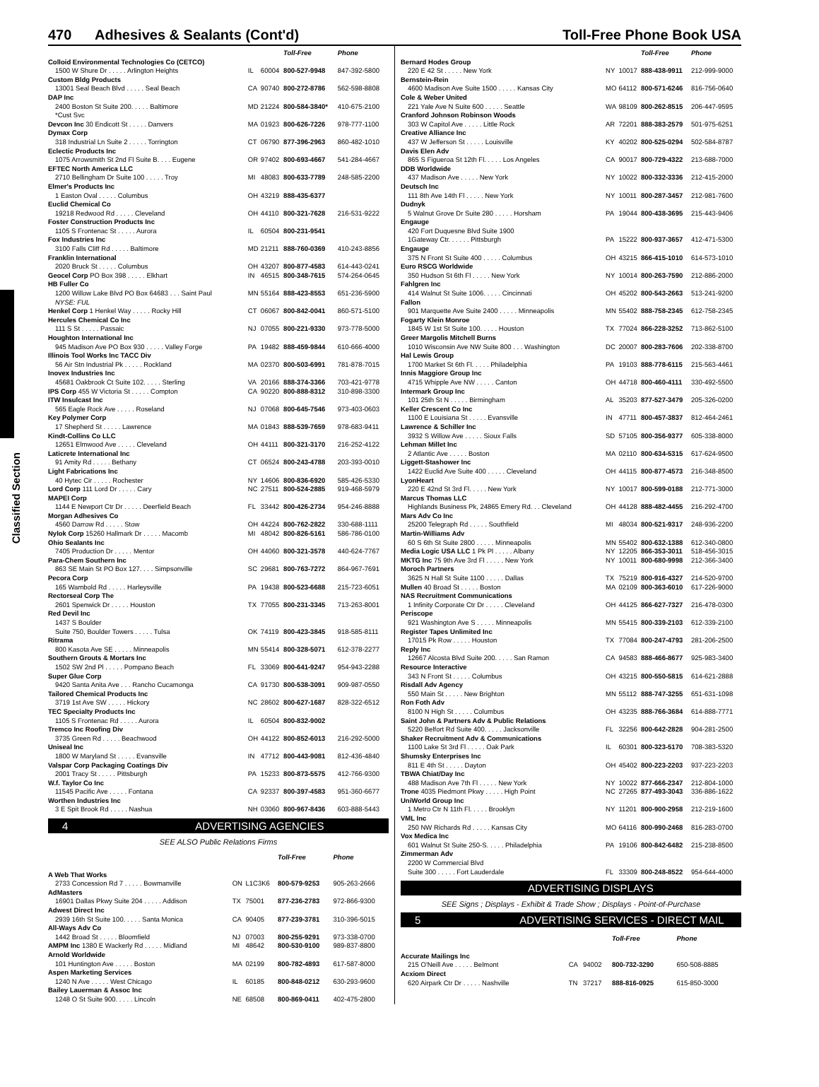470 Adhesives & Sealants (Cont'd) Toll-Free Phone Book USA
| | | | Toll-Free | Phone |
| --- | --- | --- | --- | --- |
| Colloid Environmental Technologies Co (CETCO) | | | | |
| 1500 W Shure Dr . . . . . Arlington Heights | IL | 60004 | 800-527-9948 | 847-392-5800 |
| Custom Bldg Products | | | | |
| 13001 Seal Beach Blvd . . . . . Seal Beach | CA | 90740 | 800-272-8786 | 562-598-8808 |
| DAP Inc | | | | |
| 2400 Boston St Suite 200. . . . . Baltimore | MD | 21224 | 800-584-3840* | 410-675-2100 |
| *Cust Svc | | | | |
| Devcon Inc 30 Endicott St . . . . . Danvers | MA | 01923 | 800-626-7226 | 978-777-1100 |
| Dymax Corp | | | | |
| 318 Industrial Ln Suite 2 . . . . . Torrington | CT | 06790 | 877-396-2963 | 860-482-1010 |
| Eclectic Products Inc | | | | |
| 1075 Arrowsmith St 2nd Fl Suite B. . . . Eugene | OR | 97402 | 800-693-4667 | 541-284-4667 |
| EFTEC North America LLC | | | | |
| 2710 Bellingham Dr Suite 100 . . . . . Troy | MI | 48083 | 800-633-7789 | 248-585-2200 |
| Elmer's Products Inc | | | | |
| 1 Easton Oval . . . . . Columbus | OH | 43219 | 888-435-6377 | |
| Euclid Chemical Co | | | | |
| 19218 Redwood Rd . . . . . Cleveland | OH | 44110 | 800-321-7628 | 216-531-9222 |
| Foster Construction Products Inc | | | | |
| 1105 S Frontenac St . . . . . Aurora | IL | 60504 | 800-231-9541 | |
| Fox Industries Inc | | | | |
| 3100 Falls Cliff Rd . . . . . Baltimore | MD | 21211 | 888-760-0369 | 410-243-8856 |
| Franklin International | | | | |
| 2020 Bruck St . . . . . Columbus | OH | 43207 | 800-877-4583 | 614-443-0241 |
| Geocel Corp PO Box 398 . . . . . Elkhart | IN | 46515 | 800-348-7615 | 574-264-0645 |
| HB Fuller Co | | | | |
| 1200 Willow Lake Blvd PO Box 64683 . . . Saint Paul | MN | 55164 | 888-423-8553 | 651-236-5900 |
| NYSE: FUL | | | | |
| Henkel Corp 1 Henkel Way . . . . . Rocky Hill | CT | 06067 | 800-842-0041 | 860-571-5100 |
| Hercules Chemical Co Inc | | | | |
| 111 S St . . . . . Passaic | NJ | 07055 | 800-221-9330 | 973-778-5000 |
| Houghton International Inc | | | | |
| 945 Madison Ave PO Box 930 . . . . . Valley Forge | PA | 19482 | 888-459-9844 | 610-666-4000 |
| Illinois Tool Works Inc TACC Div | | | | |
| 56 Air Stn Industrial Pk . . . . . Rockland | MA | 02370 | 800-503-6991 | 781-878-7015 |
| Inovex Industries Inc | | | | |
| 45681 Oakbrook Ct Suite 102. . . . . Sterling | VA | 20166 | 888-374-3366 | 703-421-9778 |
| IPS Corp 455 W Victoria St . . . . . Compton | CA | 90220 | 800-888-8312 | 310-898-3300 |
| ITW Insulcast Inc | | | | |
| 565 Eagle Rock Ave . . . . . Roseland | NJ | 07068 | 800-645-7546 | 973-403-0603 |
| Key Polymer Corp | | | | |
| 17 Shepherd St . . . . . Lawrence | MA | 01843 | 888-539-7659 | 978-683-9411 |
| Kindt-Collins Co LLC | | | | |
| 12651 Elmwood Ave . . . . . Cleveland | OH | 44111 | 800-321-3170 | 216-252-4122 |
| Laticrete International Inc | | | | |
| 91 Amity Rd . . . . . Bethany | CT | 06524 | 800-243-4788 | 203-393-0010 |
| Light Fabrications Inc | | | | |
| 40 Hytec Cir . . . . . Rochester | NY | 14606 | 800-836-6920 | 585-426-5330 |
| Lord Corp 111 Lord Dr . . . . . Cary | NC | 27511 | 800-524-2885 | 919-468-5979 |
| MAPEI Corp | | | | |
| 1144 E Newport Ctr Dr . . . . . Deerfield Beach | FL | 33442 | 800-426-2734 | 954-246-8888 |
| Morgan Adhesives Co | | | | |
| 4560 Darrow Rd . . . . . Stow | OH | 44224 | 800-762-2822 | 330-688-1111 |
| Nylok Corp 15260 Hallmark Dr . . . . . Macomb | MI | 48042 | 800-826-5161 | 586-786-0100 |
| Ohio Sealants Inc | | | | |
| 7405 Production Dr . . . . . Mentor | OH | 44060 | 800-321-3578 | 440-624-7767 |
| Para-Chem Southern Inc | | | | |
| 863 SE Main St PO Box 127. . . . Simpsonville | SC | 29681 | 800-763-7272 | 864-967-7691 |
| Pecora Corp | | | | |
| 165 Wambold Rd . . . . . Harleysville | PA | 19438 | 800-523-6688 | 215-723-6051 |
| Rectorseal Corp The | | | | |
| 2601 Spenwick Dr . . . . . Houston | TX | 77055 | 800-231-3345 | 713-263-8001 |
| Red Devil Inc | | | | |
| 1437 S Boulder | | | | |
| Suite 750, Boulder Towers . . . . . Tulsa | OK | 74119 | 800-423-3845 | 918-585-8111 |
| Ritrama | | | | |
| 800 Kasota Ave SE . . . . . Minneapolis | MN | 55414 | 800-328-5071 | 612-378-2277 |
| Southern Grouts & Mortars Inc | | | | |
| 1502 SW 2nd Pl . . . . . Pompano Beach | FL | 33069 | 800-641-9247 | 954-943-2288 |
| Super Glue Corp | | | | |
| 9420 Santa Anita Ave . . . Rancho Cucamonga | CA | 91730 | 800-538-3091 | 909-987-0550 |
| Tailored Chemical Products Inc | | | | |
| 3719 1st Ave SW . . . . . Hickory | NC | 28602 | 800-627-1687 | 828-322-6512 |
| TEC Specialty Products Inc | | | | |
| 1105 S Frontenac Rd . . . . . Aurora | IL | 60504 | 800-832-9002 | |
| Tremco Inc Roofing Div | | | | |
| 3735 Green Rd . . . . . Beachwood | OH | 44122 | 800-852-6013 | 216-292-5000 |
| Uniseal Inc | | | | |
| 1800 W Maryland St . . . . . Evansville | IN | 47712 | 800-443-9081 | 812-436-4840 |
| Valspar Corp Packaging Coatings Div | | | | |
| 2001 Tracy St . . . . . Pittsburgh | PA | 15233 | 800-873-5575 | 412-766-9300 |
| W.f. Taylor Co Inc | | | | |
| 11545 Pacific Ave . . . . . Fontana | CA | 92337 | 800-397-4583 | 951-360-6677 |
| Worthen Industries Inc | | | | |
| 3 E Spit Brook Rd . . . . . Nashua | NH | 03060 | 800-967-8436 | 603-888-5443 |
4 ADVERTISING AGENCIES
SEE ALSO Public Relations Firms
| | | | Toll-Free | Phone |
| --- | --- | --- | --- | --- |
| A Web That Works | | | | |
| 2733 Concession Rd 7 . . . . . Bowmanville | ON | L1C3K6 | 800-579-9253 | 905-263-2666 |
| AdMasters | | | | |
| 16901 Dallas Pkwy Suite 204 . . . . . Addison | TX | 75001 | 877-236-2783 | 972-866-9300 |
| Adwest Direct Inc | | | | |
| 2939 16th St Suite 100. . . . . Santa Monica | CA | 90405 | 877-239-3781 | 310-396-5015 |
| All-Ways Adv Co | | | | |
| 1442 Broad St . . . . . Bloomfield | NJ | 07003 | 800-255-9291 | 973-338-0700 |
| AMPM Inc 1380 E Wackerly Rd . . . . . Midland | MI | 48642 | 800-530-9100 | 989-837-8800 |
| Arnold Worldwide | | | | |
| 101 Huntington Ave . . . . . Boston | MA | 02199 | 800-782-4893 | 617-587-8000 |
| Aspen Marketing Services | | | | |
| 1240 N Ave . . . . . West Chicago | IL | 60185 | 800-848-0212 | 630-293-9600 |
| Bailey Lauerman & Assoc Inc | | | | |
| 1248 O St Suite 900. . . . . Lincoln | NE | 68508 | 800-869-0411 | 402-475-2800 |
| | | | Toll-Free | Phone |
| --- | --- | --- | --- | --- |
| Bernard Hodes Group | | | | |
| 220 E 42 St . . . . . New York | NY | 10017 | 888-438-9911 | 212-999-9000 |
| Bernstein-Rein | | | | |
| 4600 Madison Ave Suite 1500 . . . . . Kansas City | MO | 64112 | 800-571-6246 | 816-756-0640 |
| Cole & Weber United | | | | |
| 221 Yale Ave N Suite 600 . . . . . Seattle | WA | 98109 | 800-262-8515 | 206-447-9595 |
| Cranford Johnson Robinson Woods | | | | |
| 303 W Capitol Ave . . . . . Little Rock | AR | 72201 | 888-383-2579 | 501-975-6251 |
| Creative Alliance Inc | | | | |
| 437 W Jefferson St . . . . . Louisville | KY | 40202 | 800-525-0294 | 502-584-8787 |
| Davis Elen Adv | | | | |
| 865 S Figueroa St 12th Fl. . . . . Los Angeles | CA | 90017 | 800-729-4322 | 213-688-7000 |
| DDB Worldwide | | | | |
| 437 Madison Ave . . . . . New York | NY | 10022 | 800-332-3336 | 212-415-2000 |
| Deutsch Inc | | | | |
| 111 8th Ave 14th Fl . . . . . New York | NY | 10011 | 800-287-3457 | 212-981-7600 |
| Dudnyk | | | | |
| 5 Walnut Grove Dr Suite 280 . . . . . Horsham | PA | 19044 | 800-438-3695 | 215-443-9406 |
| Engauge | | | | |
| 420 Fort Duquesne Blvd Suite 1900 | | | | |
| 1Gateway Ctr. . . . . . Pittsburgh | PA | 15222 | 800-937-3657 | 412-471-5300 |
| Engauge | | | | |
| 375 N Front St Suite 400 . . . . . Columbus | OH | 43215 | 866-415-1010 | 614-573-1010 |
| Euro RSCG Worldwide | | | | |
| 350 Hudson St 6th Fl . . . . . New York | NY | 10014 | 800-263-7590 | 212-886-2000 |
| Fahlgren Inc | | | | |
| 414 Walnut St Suite 1006. . . . . Cincinnati | OH | 45202 | 800-543-2663 | 513-241-9200 |
| Fallon | | | | |
| 901 Marquette Ave Suite 2400 . . . . . Minneapolis | MN | 55402 | 888-758-2345 | 612-758-2345 |
| Fogarty Klein Monroe | | | | |
| 1845 W 1st St Suite 100. . . . . Houston | TX | 77024 | 866-228-3252 | 713-862-5100 |
| Greer Margolis Mitchell Burns | | | | |
| 1010 Wisconsin Ave NW Suite 800 . . . Washington | DC | 20007 | 800-283-7606 | 202-338-8700 |
| Hal Lewis Group | | | | |
| 1700 Market St 6th Fl. . . . . Philadelphia | PA | 19103 | 888-778-6115 | 215-563-4461 |
| Innis Maggiore Group Inc | | | | |
| 4715 Whipple Ave NW . . . . . Canton | OH | 44718 | 800-460-4111 | 330-492-5500 |
| Intermark Group Inc | | | | |
| 101 25th St N . . . . . Birmingham | AL | 35203 | 877-527-3479 | 205-326-0200 |
| Keller Crescent Co Inc | | | | |
| 1100 E Louisiana St . . . . . Evansville | IN | 47711 | 800-457-3837 | 812-464-2461 |
| Lawrence & Schiller Inc | | | | |
| 3932 S Willow Ave . . . . . Sioux Falls | SD | 57105 | 800-356-9377 | 605-338-8000 |
| Lehman Millet Inc | | | | |
| 2 Atlantic Ave . . . . . Boston | MA | 02110 | 800-634-5315 | 617-624-9500 |
| Liggett-Stashower Inc | | | | |
| 1422 Euclid Ave Suite 400 . . . . . Cleveland | OH | 44115 | 800-877-4573 | 216-348-8500 |
| LyonHeart | | | | |
| 220 E 42nd St 3rd Fl. . . . . New York | NY | 10017 | 800-599-0188 | 212-771-3000 |
| Marcus Thomas LLC | | | | |
| Highlands Business Pk, 24865 Emery Rd. . . Cleveland | OH | 44128 | 888-482-4455 | 216-292-4700 |
| Mars Adv Co Inc | | | | |
| 25200 Telegraph Rd . . . . . Southfield | MI | 48034 | 800-521-9317 | 248-936-2200 |
| Martin-Williams Adv | | | | |
| 60 S 6th St Suite 2800 . . . . . Minneapolis | MN | 55402 | 800-632-1388 | 612-340-0800 |
| Media Logic USA LLC 1 Pk Pl . . . . . Albany | NY | 12205 | 866-353-3011 | 518-456-3015 |
| MKTG Inc 75 9th Ave 3rd Fl . . . . . New York | NY | 10011 | 800-680-9998 | 212-366-3400 |
| Moroch Partners | | | | |
| 3625 N Hall St Suite 1100 . . . . . Dallas | TX | 75219 | 800-916-4327 | 214-520-9700 |
| Mullen 40 Broad St . . . . . Boston | MA | 02109 | 800-363-6010 | 617-226-9000 |
| NAS Recruitment Communications | | | | |
| 1 Infinity Corporate Ctr Dr . . . . . Cleveland | OH | 44125 | 866-627-7327 | 216-478-0300 |
| Periscope | | | | |
| 921 Washington Ave S . . . . . Minneapolis | MN | 55415 | 800-339-2103 | 612-339-2100 |
| Register Tapes Unlimited Inc | | | | |
| 17015 Pk Row . . . . . Houston | TX | 77084 | 800-247-4793 | 281-206-2500 |
| Reply Inc | | | | |
| 12667 Alcosta Blvd Suite 200. . . . . San Ramon | CA | 94583 | 888-466-8677 | 925-983-3400 |
| Resource Interactive | | | | |
| 343 N Front St . . . . . Columbus | OH | 43215 | 800-550-5815 | 614-621-2888 |
| Risdall Adv Agency | | | | |
| 550 Main St . . . . . New Brighton | MN | 55112 | 888-747-3255 | 651-631-1098 |
| Ron Foth Adv | | | | |
| 8100 N High St . . . . . Columbus | OH | 43235 | 888-766-3684 | 614-888-7771 |
| Saint John & Partners Adv & Public Relations | | | | |
| 5220 Belfort Rd Suite 400. . . . . Jacksonville | FL | 32256 | 800-642-2828 | 904-281-2500 |
| Shaker Recruitment Adv & Communications | | | | |
| 1100 Lake St 3rd Fl . . . . . Oak Park | IL | 60301 | 800-323-5170 | 708-383-5320 |
| Shumsky Enterprises Inc | | | | |
| 811 E 4th St . . . . . Dayton | OH | 45402 | 800-223-2203 | 937-223-2203 |
| TBWA Chiat/Day Inc | | | | |
| 488 Madison Ave 7th Fl . . . . . New York | NY | 10022 | 877-666-2347 | 212-804-1000 |
| Trone 4035 Piedmont Pkwy . . . . . High Point | NC | 27265 | 877-493-3043 | 336-886-1622 |
| UniWorld Group Inc | | | | |
| 1 Metro Ctr N 11th Fl. . . . . Brooklyn | NY | 11201 | 800-900-2958 | 212-219-1600 |
| VML Inc | | | | |
| 250 NW Richards Rd . . . . . Kansas City | MO | 64116 | 800-990-2468 | 816-283-0700 |
| Vox Medica Inc | | | | |
| 601 Walnut St Suite 250-S. . . . . Philadelphia | PA | 19106 | 800-842-6482 | 215-238-8500 |
| Zimmerman Adv | | | | |
| 2200 W Commercial Blvd | | | | |
| Suite 300 . . . . . Fort Lauderdale | FL | 33309 | 800-248-8522 | 954-644-4000 |
ADVERTISING DISPLAYS
SEE Signs ; Displays - Exhibit & Trade Show ; Displays - Point-of-Purchase
5 ADVERTISING SERVICES - DIRECT MAIL
| | | | Toll-Free | Phone |
| --- | --- | --- | --- | --- |
| Accurate Mailings Inc | | | | |
| 215 O'Neill Ave . . . . . Belmont | CA | 94002 | 800-732-3290 | 650-508-8885 |
| Acxiom Direct | | | | |
| 620 Airpark Ctr Dr . . . . . Nashville | TN | 37217 | 888-816-0925 | 615-850-3000 |
Classified Section